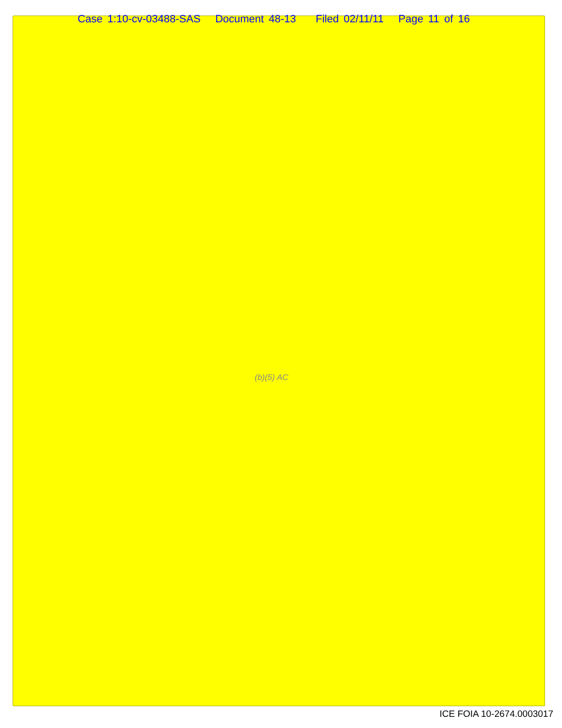Case 1:10-cv-03488-SAS Document 48-13 Filed 02/11/11 Page 11 of 16
(b)(5) AC
ICE FOIA 10-2674.0003017